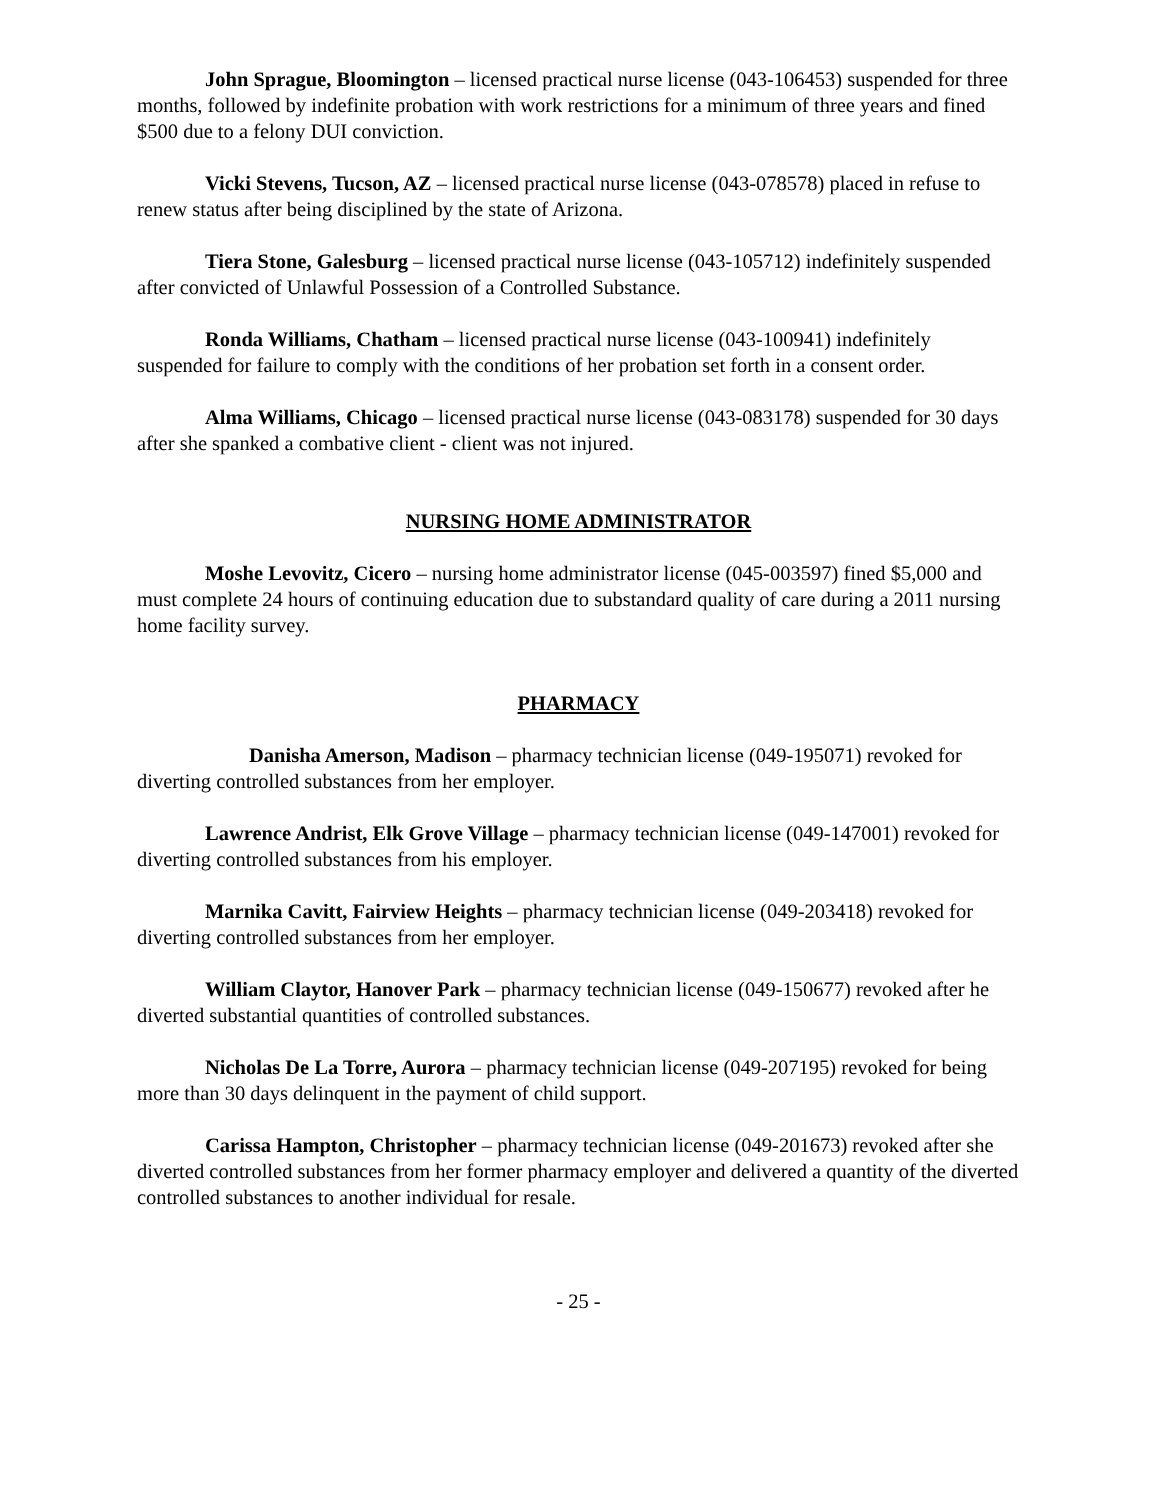John Sprague, Bloomington – licensed practical nurse license (043-106453) suspended for three months, followed by indefinite probation with work restrictions for a minimum of three years and fined $500 due to a felony DUI conviction.
Vicki Stevens, Tucson, AZ – licensed practical nurse license (043-078578) placed in refuse to renew status after being disciplined by the state of Arizona.
Tiera Stone, Galesburg – licensed practical nurse license (043-105712) indefinitely suspended after convicted of Unlawful Possession of a Controlled Substance.
Ronda Williams, Chatham – licensed practical nurse license (043-100941) indefinitely suspended for failure to comply with the conditions of her probation set forth in a consent order.
Alma Williams, Chicago – licensed practical nurse license (043-083178) suspended for 30 days after she spanked a combative client - client was not injured.
NURSING HOME ADMINISTRATOR
Moshe Levovitz, Cicero – nursing home administrator license (045-003597) fined $5,000 and must complete 24 hours of continuing education due to substandard quality of care during a 2011 nursing home facility survey.
PHARMACY
Danisha Amerson, Madison – pharmacy technician license (049-195071) revoked for diverting controlled substances from her employer.
Lawrence Andrist, Elk Grove Village – pharmacy technician license (049-147001) revoked for diverting controlled substances from his employer.
Marnika Cavitt, Fairview Heights – pharmacy technician license (049-203418) revoked for diverting controlled substances from her employer.
William Claytor, Hanover Park – pharmacy technician license (049-150677) revoked after he diverted substantial quantities of controlled substances.
Nicholas De La Torre, Aurora – pharmacy technician license (049-207195) revoked for being more than 30 days delinquent in the payment of child support.
Carissa Hampton, Christopher – pharmacy technician license (049-201673) revoked after she diverted controlled substances from her former pharmacy employer and delivered a quantity of the diverted controlled substances to another individual for resale.
- 25 -